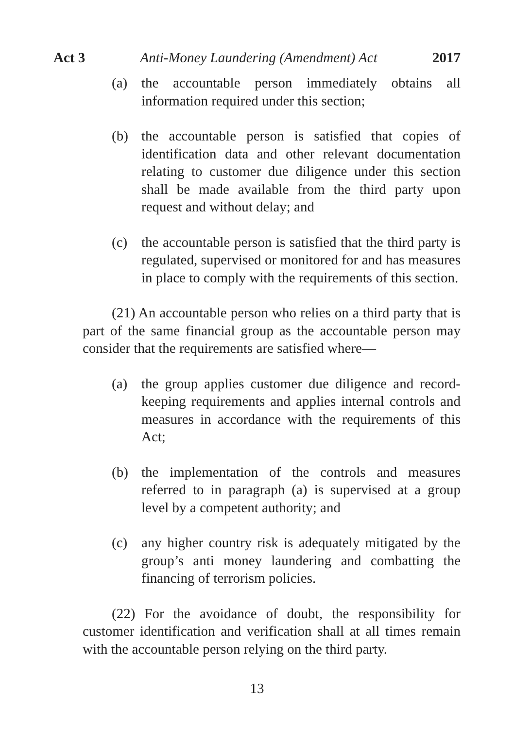Act 3 Anti-Money Laundering (Amendment) Act 2017
(a) the accountable person immediately obtains all information required under this section;
(b) the accountable person is satisfied that copies of identification data and other relevant documentation relating to customer due diligence under this section shall be made available from the third party upon request and without delay; and
(c) the accountable person is satisfied that the third party is regulated, supervised or monitored for and has measures in place to comply with the requirements of this section.
(21) An accountable person who relies on a third party that is part of the same financial group as the accountable person may consider that the requirements are satisfied where—
(a) the group applies customer due diligence and record-keeping requirements and applies internal controls and measures in accordance with the requirements of this Act;
(b) the implementation of the controls and measures referred to in paragraph (a) is supervised at a group level by a competent authority; and
(c) any higher country risk is adequately mitigated by the group’s anti money laundering and combatting the financing of terrorism policies.
(22) For the avoidance of doubt, the responsibility for customer identification and verification shall at all times remain with the accountable person relying on the third party.
13